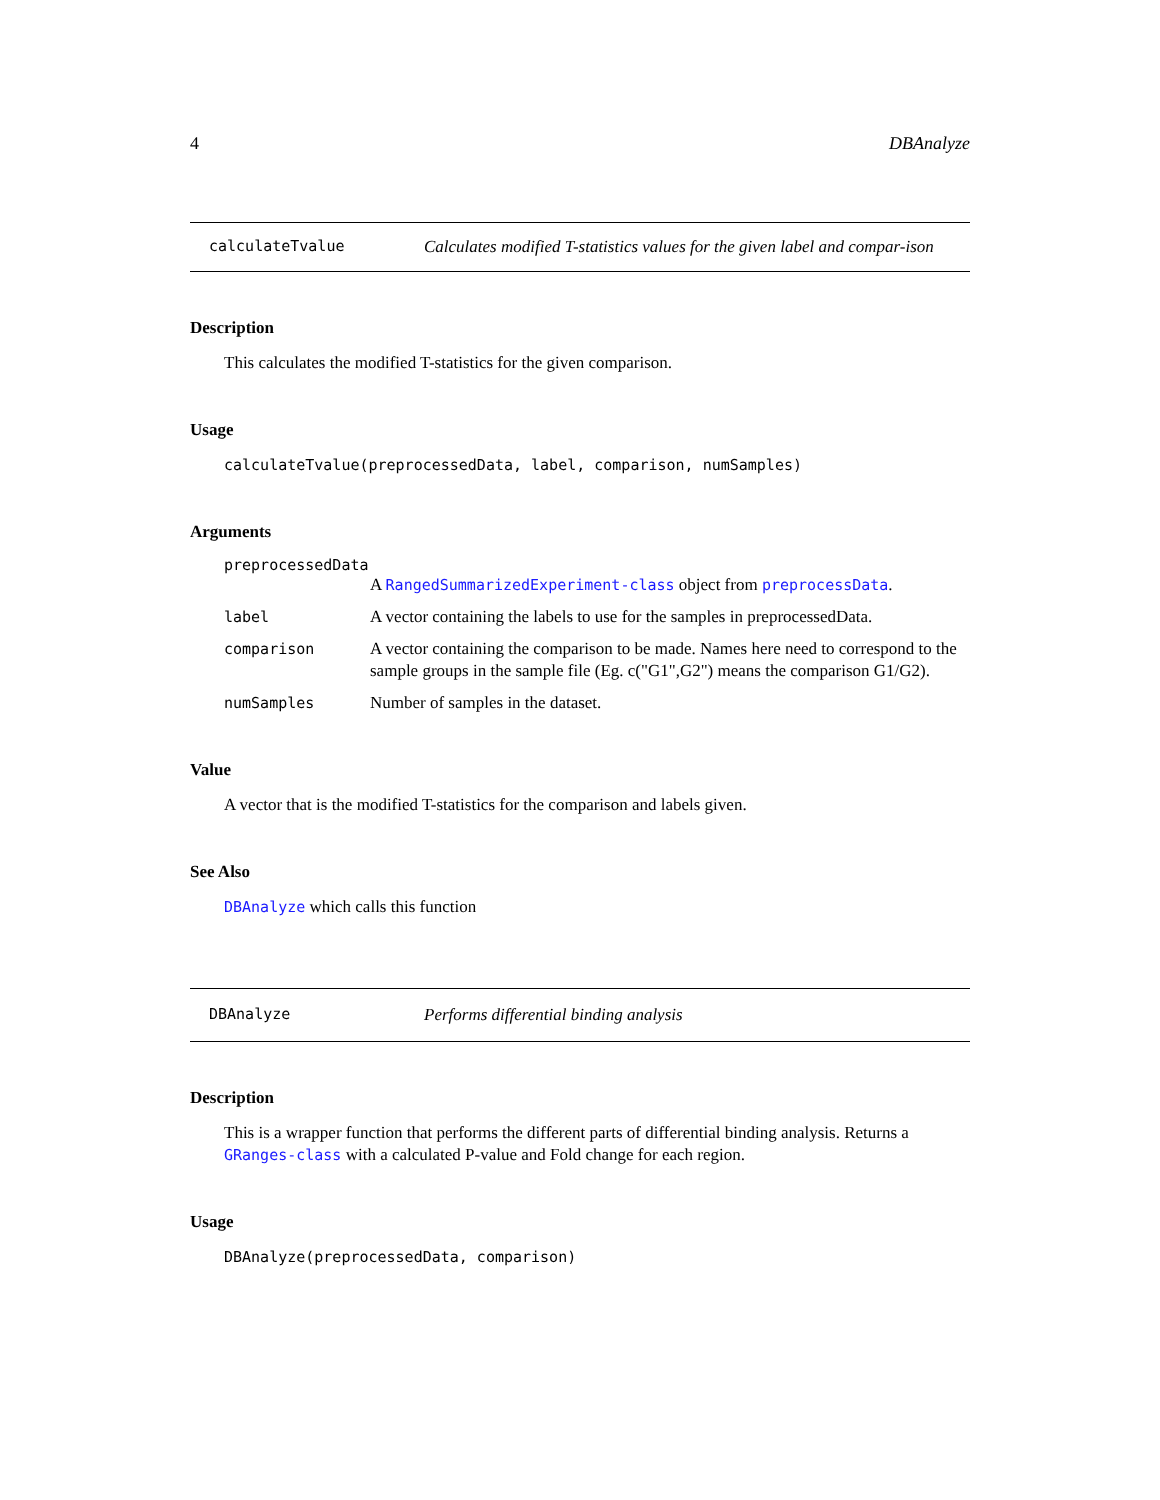4 DBAnalyze
calculateTvalue Calculates modified T-statistics values for the given label and compar-ison
Description
This calculates the modified T-statistics for the given comparison.
Usage
calculateTvalue(preprocessedData, label, comparison, numSamples)
Arguments
preprocessedData
A RangedSummarizedExperiment-class object from preprocessData.
label A vector containing the labels to use for the samples in preprocessedData.
comparison A vector containing the comparison to be made. Names here need to correspond to the sample groups in the sample file (Eg. c("G1",G2") means the comparison G1/G2).
numSamples Number of samples in the dataset.
Value
A vector that is the modified T-statistics for the comparison and labels given.
See Also
DBAnalyze which calls this function
DBAnalyze Performs differential binding analysis
Description
This is a wrapper function that performs the different parts of differential binding analysis. Returns a GRanges-class with a calculated P-value and Fold change for each region.
Usage
DBAnalyze(preprocessedData, comparison)